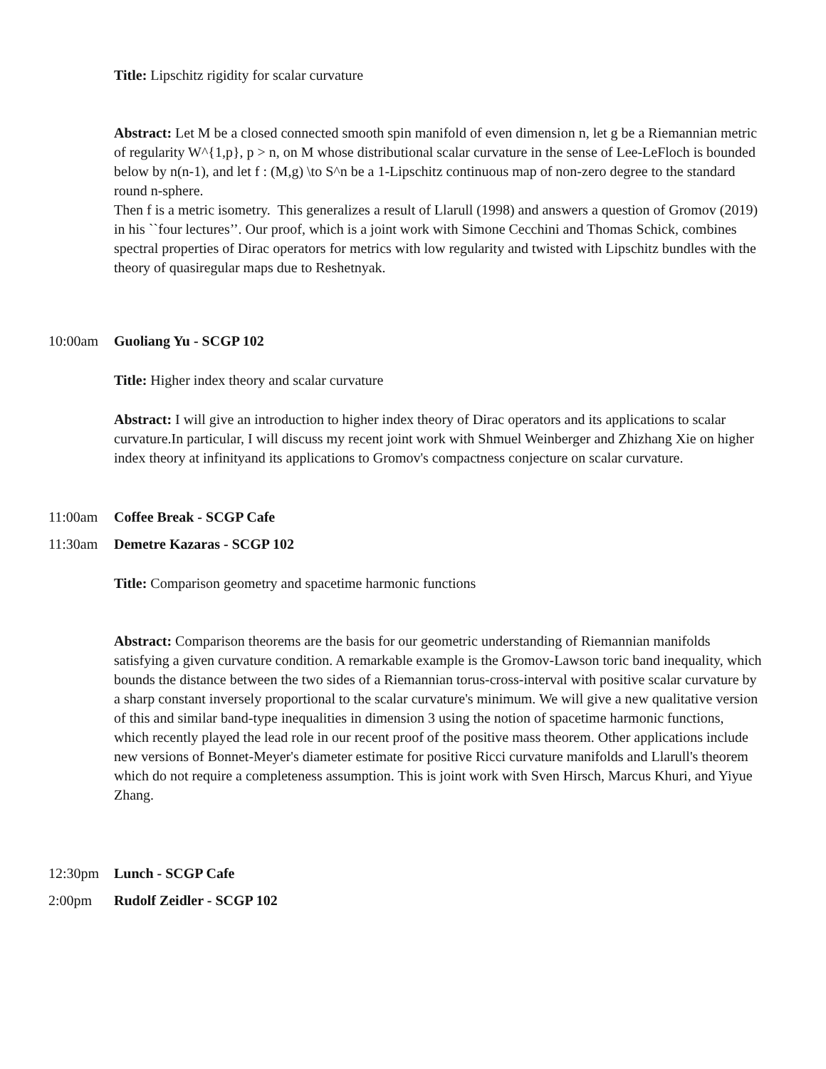Title: Lipschitz rigidity for scalar curvature
Abstract: Let M be a closed connected smooth spin manifold of even dimension n, let g be a Riemannian metric of regularity W^{1,p}, p > n, on M whose distributional scalar curvature in the sense of Lee-LeFloch is bounded below by n(n-1), and let f : (M,g) \to S^n be a 1-Lipschitz continuous map of non-zero degree to the standard round n-sphere.
Then f is a metric isometry. This generalizes a result of Llarull (1998) and answers a question of Gromov (2019) in his ``four lectures’’. Our proof, which is a joint work with Simone Cecchini and Thomas Schick, combines spectral properties of Dirac operators for metrics with low regularity and twisted with Lipschitz bundles with the theory of quasiregular maps due to Reshetnyak.
10:00am Guoliang Yu - SCGP 102
Title: Higher index theory and scalar curvature
Abstract: I will give an introduction to higher index theory of Dirac operators and its applications to scalar curvature.In particular, I will discuss my recent joint work with Shmuel Weinberger and Zhizhang Xie on higher index theory at infinityand its applications to Gromov's compactness conjecture on scalar curvature.
11:00am Coffee Break - SCGP Cafe
11:30am Demetre Kazaras - SCGP 102
Title: Comparison geometry and spacetime harmonic functions
Abstract: Comparison theorems are the basis for our geometric understanding of Riemannian manifolds satisfying a given curvature condition. A remarkable example is the Gromov-Lawson toric band inequality, which bounds the distance between the two sides of a Riemannian torus-cross-interval with positive scalar curvature by a sharp constant inversely proportional to the scalar curvature's minimum. We will give a new qualitative version of this and similar band-type inequalities in dimension 3 using the notion of spacetime harmonic functions, which recently played the lead role in our recent proof of the positive mass theorem. Other applications include new versions of Bonnet-Meyer's diameter estimate for positive Ricci curvature manifolds and Llarull's theorem which do not require a completeness assumption. This is joint work with Sven Hirsch, Marcus Khuri, and Yiyue Zhang.
12:30pm Lunch - SCGP Cafe
2:00pm Rudolf Zeidler - SCGP 102